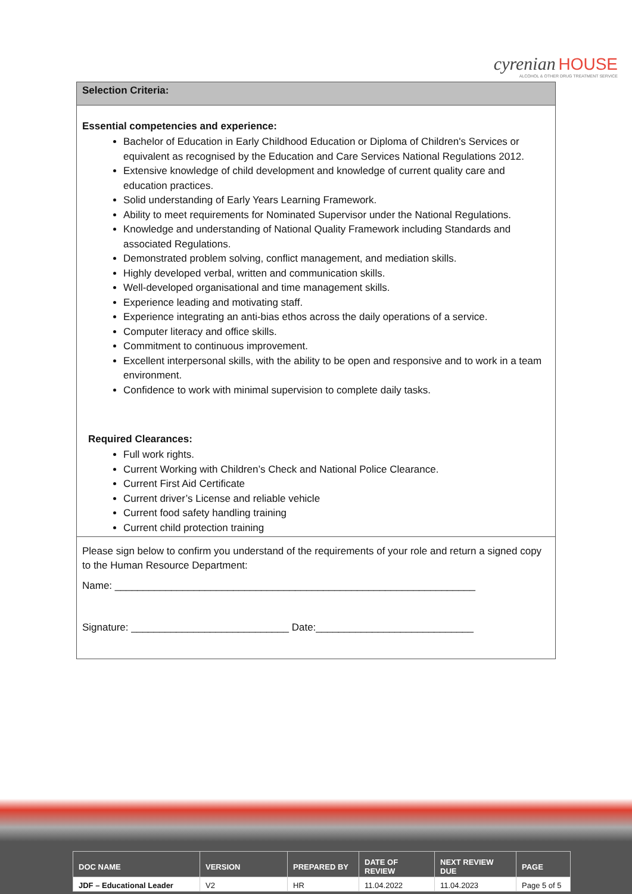cyrenian HOUSE
ALCOHOL & OTHER DRUG TREATMENT SERVICE
Selection Criteria:
Essential competencies and experience:
Bachelor of Education in Early Childhood Education or Diploma of Children's Services or equivalent as recognised by the Education and Care Services National Regulations 2012.
Extensive knowledge of child development and knowledge of current quality care and education practices.
Solid understanding of Early Years Learning Framework.
Ability to meet requirements for Nominated Supervisor under the National Regulations.
Knowledge and understanding of National Quality Framework including Standards and associated Regulations.
Demonstrated problem solving, conflict management, and mediation skills.
Highly developed verbal, written and communication skills.
Well-developed organisational and time management skills.
Experience leading and motivating staff.
Experience integrating an anti-bias ethos across the daily operations of a service.
Computer literacy and office skills.
Commitment to continuous improvement.
Excellent interpersonal skills, with the ability to be open and responsive and to work in a team environment.
Confidence to work with minimal supervision to complete daily tasks.
Required Clearances:
Full work rights.
Current Working with Children’s Check and National Police Clearance.
Current First Aid Certificate
Current driver’s License and reliable vehicle
Current food safety handling training
Current child protection training
Please sign below to confirm you understand of the requirements of your role and return a signed copy to the Human Resource Department:
Name: ________________________________________________________________
Signature: ____________________________ Date:____________________________
| DOC NAME | VERSION | PREPARED BY | DATE OF REVIEW | NEXT REVIEW DUE | PAGE |
| --- | --- | --- | --- | --- | --- |
| JDF – Educational Leader | V2 | HR | 11.04.2022 | 11.04.2023 | Page 5 of 5 |